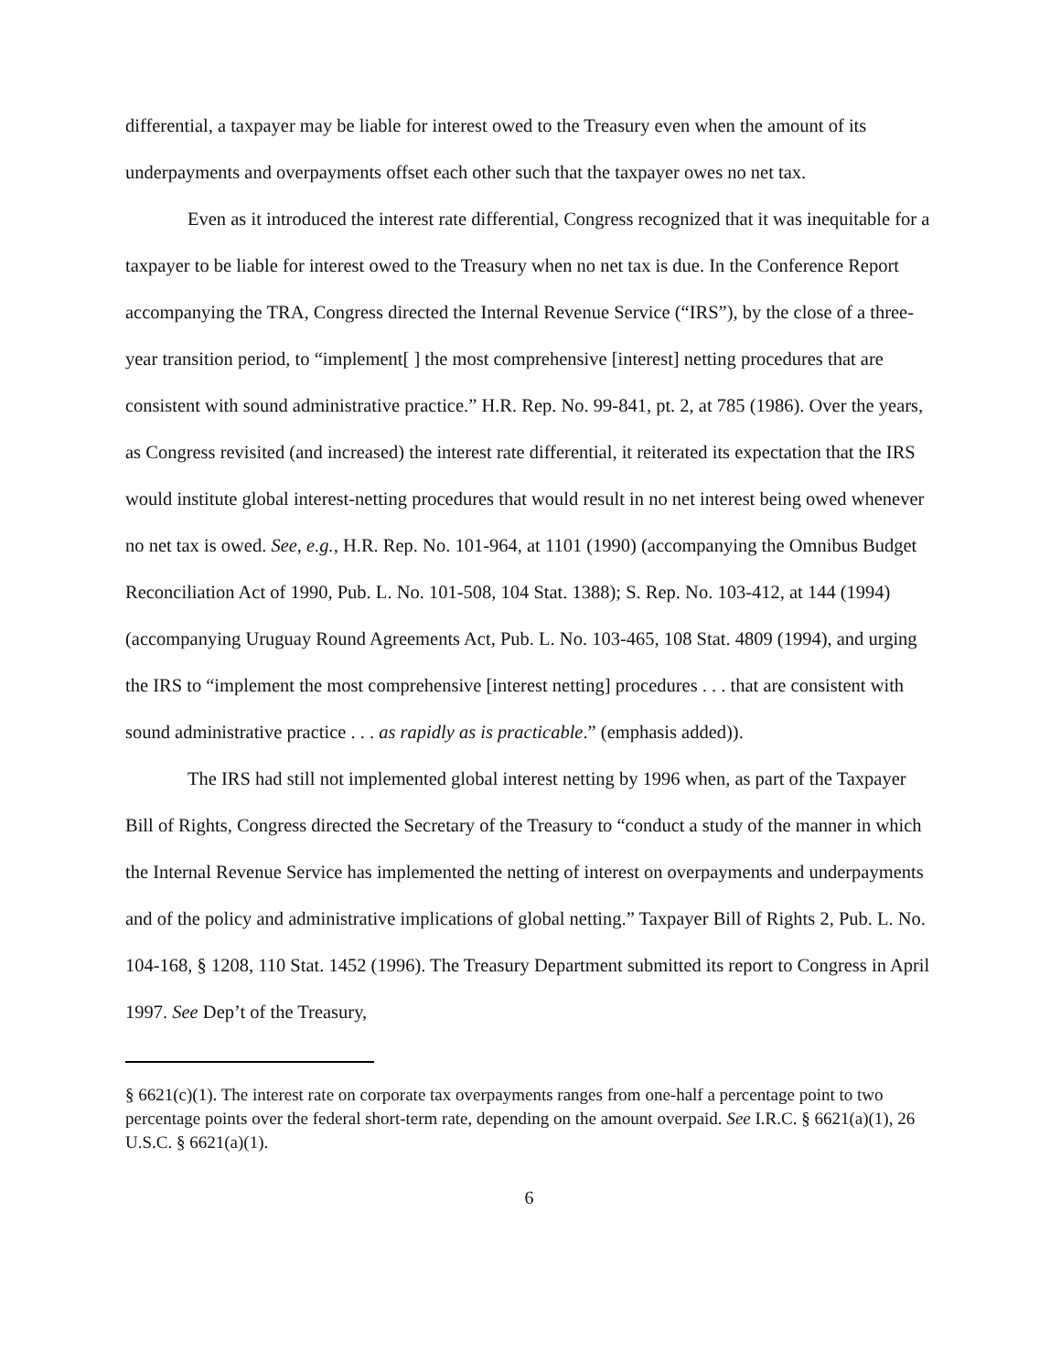differential, a taxpayer may be liable for interest owed to the Treasury even when the amount of its underpayments and overpayments offset each other such that the taxpayer owes no net tax.
Even as it introduced the interest rate differential, Congress recognized that it was inequitable for a taxpayer to be liable for interest owed to the Treasury when no net tax is due. In the Conference Report accompanying the TRA, Congress directed the Internal Revenue Service (“IRS”), by the close of a three-year transition period, to “implement[ ] the most comprehensive [interest] netting procedures that are consistent with sound administrative practice.” H.R. Rep. No. 99-841, pt. 2, at 785 (1986). Over the years, as Congress revisited (and increased) the interest rate differential, it reiterated its expectation that the IRS would institute global interest-netting procedures that would result in no net interest being owed whenever no net tax is owed. See, e.g., H.R. Rep. No. 101-964, at 1101 (1990) (accompanying the Omnibus Budget Reconciliation Act of 1990, Pub. L. No. 101-508, 104 Stat. 1388); S. Rep. No. 103-412, at 144 (1994) (accompanying Uruguay Round Agreements Act, Pub. L. No. 103-465, 108 Stat. 4809 (1994), and urging the IRS to “implement the most comprehensive [interest netting] procedures . . . that are consistent with sound administrative practice . . . as rapidly as is practicable.” (emphasis added)).
The IRS had still not implemented global interest netting by 1996 when, as part of the Taxpayer Bill of Rights, Congress directed the Secretary of the Treasury to “conduct a study of the manner in which the Internal Revenue Service has implemented the netting of interest on overpayments and underpayments and of the policy and administrative implications of global netting.” Taxpayer Bill of Rights 2, Pub. L. No. 104-168, § 1208, 110 Stat. 1452 (1996). The Treasury Department submitted its report to Congress in April 1997. See Dep’t of the Treasury,
§ 6621(c)(1). The interest rate on corporate tax overpayments ranges from one-half a percentage point to two percentage points over the federal short-term rate, depending on the amount overpaid. See I.R.C. § 6621(a)(1), 26 U.S.C. § 6621(a)(1).
6